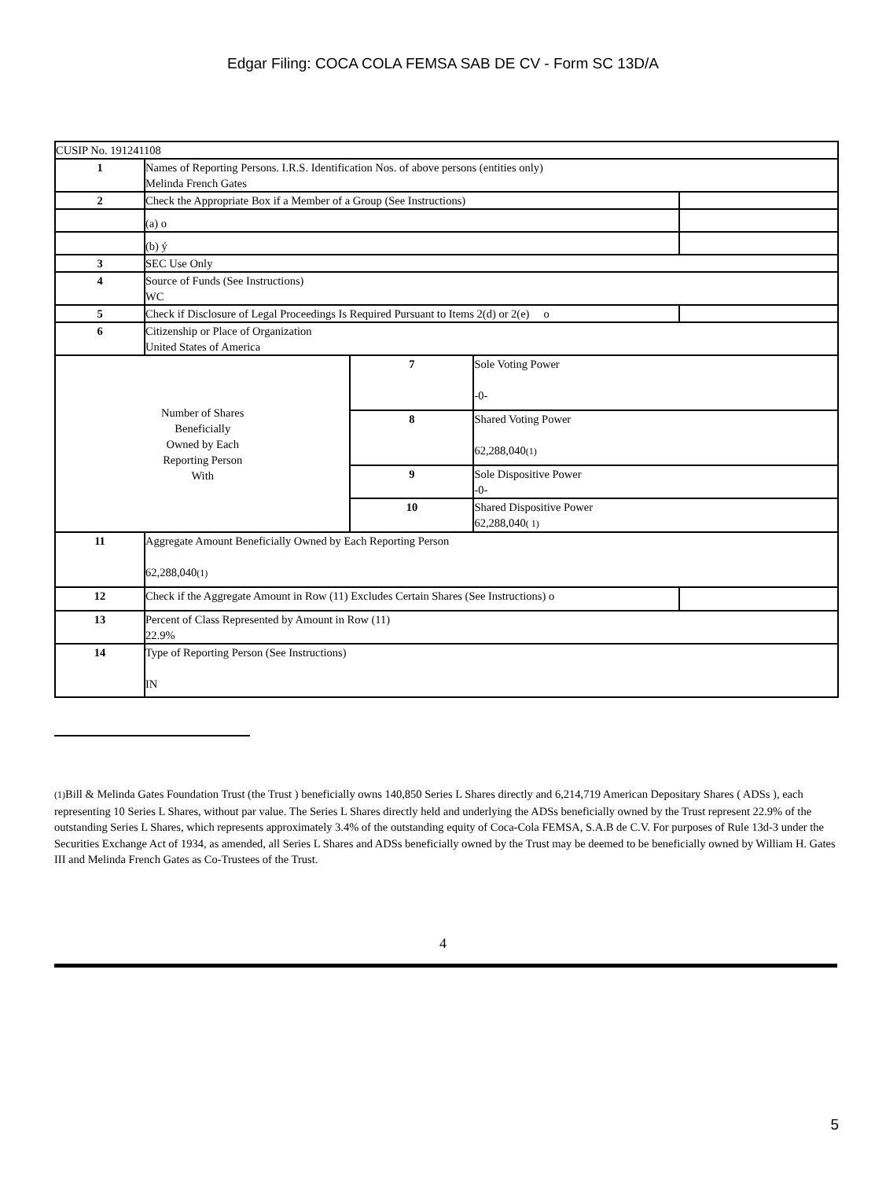Edgar Filing: COCA COLA FEMSA SAB DE CV - Form SC 13D/A
| CUSIP No. 191241108 | | | | |
| 1 | Names of Reporting Persons. I.R.S. Identification Nos. of above persons (entities only) Melinda French Gates | | | |
| 2 | Check the Appropriate Box if a Member of a Group (See Instructions) | | | |
| | (a) o | | | |
| | (b) ý | | | |
| 3 | SEC Use Only | | | |
| 4 | Source of Funds (See Instructions) WC | | | |
| 5 | Check if Disclosure of Legal Proceedings Is Required Pursuant to Items 2(d) or 2(e) o | | | |
| 6 | Citizenship or Place of Organization United States of America | | | |
| Number of Shares Beneficially Owned by Each Reporting Person With | | 7 | Sole Voting Power -0- | |
| | | 8 | Shared Voting Power 62,288,040 (1) | |
| | | 9 | Sole Dispositive Power -0- | |
| | | 10 | Shared Dispositive Power 62,288,040 ( 1) | |
| 11 | Aggregate Amount Beneficially Owned by Each Reporting Person 62,288,040 (1) | | | |
| 12 | Check if the Aggregate Amount in Row (11) Excludes Certain Shares (See Instructions) o | | | |
| 13 | Percent of Class Represented by Amount in Row (11) 22.9% | | | |
| 14 | Type of Reporting Person (See Instructions) IN | | | |
(1) Bill & Melinda Gates Foundation Trust (the Trust ) beneficially owns 140,850 Series L Shares directly and 6,214,719 American Depositary Shares ( ADSs ), each representing 10 Series L Shares, without par value. The Series L Shares directly held and underlying the ADSs beneficially owned by the Trust represent 22.9% of the outstanding Series L Shares, which represents approximately 3.4% of the outstanding equity of Coca-Cola FEMSA, S.A.B de C.V. For purposes of Rule 13d-3 under the Securities Exchange Act of 1934, as amended, all Series L Shares and ADSs beneficially owned by the Trust may be deemed to be beneficially owned by William H. Gates III and Melinda French Gates as Co-Trustees of the Trust.
4
5